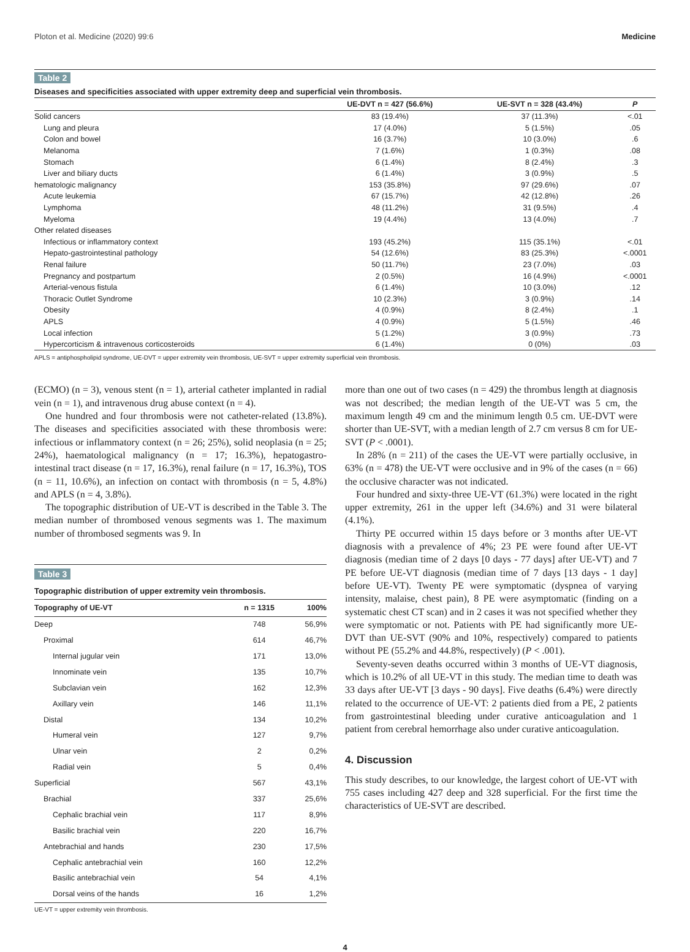Ploton et al. Medicine (2020) 99:6 Medicine
Table 2
Diseases and specificities associated with upper extremity deep and superficial vein thrombosis.
| | UE-DVT n = 427 (56.6%) | UE-SVT n = 328 (43.4%) | P |
| --- | --- | --- | --- |
| Solid cancers | 83 (19.4%) | 37 (11.3%) | <.01 |
| Lung and pleura | 17 (4.0%) | 5 (1.5%) | .05 |
| Colon and bowel | 16 (3.7%) | 10 (3.0%) | .6 |
| Melanoma | 7 (1.6%) | 1 (0.3%) | .08 |
| Stomach | 6 (1.4%) | 8 (2.4%) | .3 |
| Liver and biliary ducts | 6 (1.4%) | 3 (0.9%) | .5 |
| hematologic malignancy | 153 (35.8%) | 97 (29.6%) | .07 |
| Acute leukemia | 67 (15.7%) | 42 (12.8%) | .26 |
| Lymphoma | 48 (11.2%) | 31 (9.5%) | .4 |
| Myeloma | 19 (4.4%) | 13 (4.0%) | .7 |
| Other related diseases | | | |
| Infectious or inflammatory context | 193 (45.2%) | 115 (35.1%) | <.01 |
| Hepato-gastrointestinal pathology | 54 (12.6%) | 83 (25.3%) | <.0001 |
| Renal failure | 50 (11.7%) | 23 (7.0%) | .03 |
| Pregnancy and postpartum | 2 (0.5%) | 16 (4.9%) | <.0001 |
| Arterial-venous fistula | 6 (1.4%) | 10 (3.0%) | .12 |
| Thoracic Outlet Syndrome | 10 (2.3%) | 3 (0.9%) | .14 |
| Obesity | 4 (0.9%) | 8 (2.4%) | .1 |
| APLS | 4 (0.9%) | 5 (1.5%) | .46 |
| Local infection | 5 (1.2%) | 3 (0.9%) | .73 |
| Hypercorticism & intravenous corticosteroids | 6 (1.4%) | 0 (0%) | .03 |
APLS = antiphospholipid syndrome, UE-DVT = upper extremity vein thrombosis, UE-SVT = upper extremity superficial vein thrombosis.
(ECMO) (n = 3), venous stent (n = 1), arterial catheter implanted in radial vein (n = 1), and intravenous drug abuse context (n = 4).
One hundred and four thrombosis were not catheter-related (13.8%). The diseases and specificities associated with these thrombosis were: infectious or inflammatory context (n = 26; 25%), solid neoplasia (n = 25; 24%), haematological malignancy (n = 17; 16.3%), hepatogastro-intestinal tract disease (n = 17, 16.3%), renal failure (n = 17, 16.3%), TOS (n = 11, 10.6%), an infection on contact with thrombosis (n = 5, 4.8%) and APLS (n = 4, 3.8%).
The topographic distribution of UE-VT is described in the Table 3. The median number of thrombosed venous segments was 1. The maximum number of thrombosed segments was 9. In
Table 3
Topographic distribution of upper extremity vein thrombosis.
| Topography of UE-VT | n = 1315 | 100% |
| --- | --- | --- |
| Deep | 748 | 56,9% |
| Proximal | 614 | 46,7% |
| Internal jugular vein | 171 | 13,0% |
| Innominate vein | 135 | 10,7% |
| Subclavian vein | 162 | 12,3% |
| Axillary vein | 146 | 11,1% |
| Distal | 134 | 10,2% |
| Humeral vein | 127 | 9,7% |
| Ulnar vein | 2 | 0,2% |
| Radial vein | 5 | 0,4% |
| Superficial | 567 | 43,1% |
| Brachial | 337 | 25,6% |
| Cephalic brachial vein | 117 | 8,9% |
| Basilic brachial vein | 220 | 16,7% |
| Antebrachial and hands | 230 | 17,5% |
| Cephalic antebrachial vein | 160 | 12,2% |
| Basilic antebrachial vein | 54 | 4,1% |
| Dorsal veins of the hands | 16 | 1,2% |
UE-VT = upper extremity vein thrombosis.
more than one out of two cases (n = 429) the thrombus length at diagnosis was not described; the median length of the UE-VT was 5 cm, the maximum length 49 cm and the minimum length 0.5 cm. UE-DVT were shorter than UE-SVT, with a median length of 2.7 cm versus 8 cm for UE-SVT (P < .0001).
In 28% (n = 211) of the cases the UE-VT were partially occlusive, in 63% (n = 478) the UE-VT were occlusive and in 9% of the cases (n = 66) the occlusive character was not indicated.
Four hundred and sixty-three UE-VT (61.3%) were located in the right upper extremity, 261 in the upper left (34.6%) and 31 were bilateral (4.1%).
Thirty PE occurred within 15 days before or 3 months after UE-VT diagnosis with a prevalence of 4%; 23 PE were found after UE-VT diagnosis (median time of 2 days [0 days - 77 days] after UE-VT) and 7 PE before UE-VT diagnosis (median time of 7 days [13 days - 1 day] before UE-VT). Twenty PE were symptomatic (dyspnea of varying intensity, malaise, chest pain), 8 PE were asymptomatic (finding on a systematic chest CT scan) and in 2 cases it was not specified whether they were symptomatic or not. Patients with PE had significantly more UE-DVT than UE-SVT (90% and 10%, respectively) compared to patients without PE (55.2% and 44.8%, respectively) (P < .001).
Seventy-seven deaths occurred within 3 months of UE-VT diagnosis, which is 10.2% of all UE-VT in this study. The median time to death was 33 days after UE-VT [3 days - 90 days]. Five deaths (6.4%) were directly related to the occurrence of UE-VT: 2 patients died from a PE, 2 patients from gastrointestinal bleeding under curative anticoagulation and 1 patient from cerebral hemorrhage also under curative anticoagulation.
4. Discussion
This study describes, to our knowledge, the largest cohort of UE-VT with 755 cases including 427 deep and 328 superficial. For the first time the characteristics of UE-SVT are described.
4